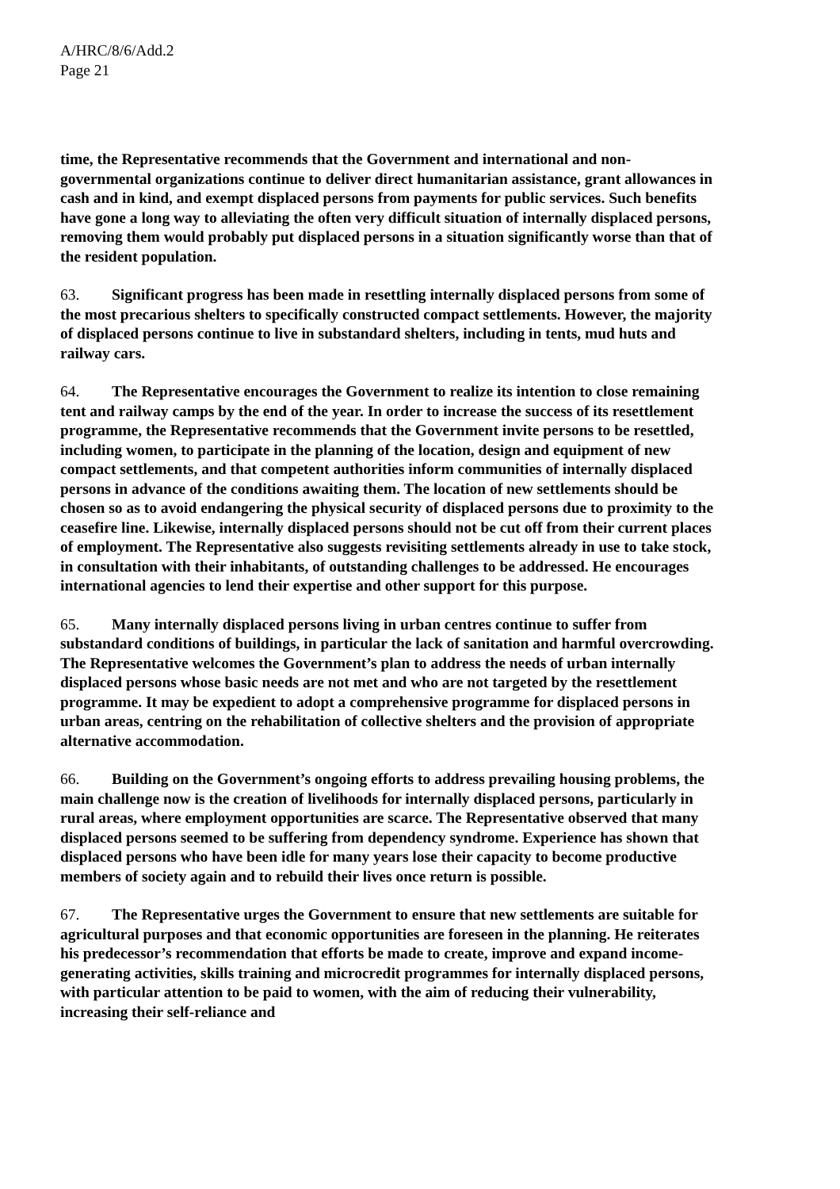A/HRC/8/6/Add.2
Page 21
time, the Representative recommends that the Government and international and non-governmental organizations continue to deliver direct humanitarian assistance, grant allowances in cash and in kind, and exempt displaced persons from payments for public services. Such benefits have gone a long way to alleviating the often very difficult situation of internally displaced persons, removing them would probably put displaced persons in a situation significantly worse than that of the resident population.
63. Significant progress has been made in resettling internally displaced persons from some of the most precarious shelters to specifically constructed compact settlements. However, the majority of displaced persons continue to live in substandard shelters, including in tents, mud huts and railway cars.
64. The Representative encourages the Government to realize its intention to close remaining tent and railway camps by the end of the year. In order to increase the success of its resettlement programme, the Representative recommends that the Government invite persons to be resettled, including women, to participate in the planning of the location, design and equipment of new compact settlements, and that competent authorities inform communities of internally displaced persons in advance of the conditions awaiting them. The location of new settlements should be chosen so as to avoid endangering the physical security of displaced persons due to proximity to the ceasefire line. Likewise, internally displaced persons should not be cut off from their current places of employment. The Representative also suggests revisiting settlements already in use to take stock, in consultation with their inhabitants, of outstanding challenges to be addressed. He encourages international agencies to lend their expertise and other support for this purpose.
65. Many internally displaced persons living in urban centres continue to suffer from substandard conditions of buildings, in particular the lack of sanitation and harmful overcrowding. The Representative welcomes the Government’s plan to address the needs of urban internally displaced persons whose basic needs are not met and who are not targeted by the resettlement programme. It may be expedient to adopt a comprehensive programme for displaced persons in urban areas, centring on the rehabilitation of collective shelters and the provision of appropriate alternative accommodation.
66. Building on the Government’s ongoing efforts to address prevailing housing problems, the main challenge now is the creation of livelihoods for internally displaced persons, particularly in rural areas, where employment opportunities are scarce. The Representative observed that many displaced persons seemed to be suffering from dependency syndrome. Experience has shown that displaced persons who have been idle for many years lose their capacity to become productive members of society again and to rebuild their lives once return is possible.
67. The Representative urges the Government to ensure that new settlements are suitable for agricultural purposes and that economic opportunities are foreseen in the planning. He reiterates his predecessor’s recommendation that efforts be made to create, improve and expand income-generating activities, skills training and microcredit programmes for internally displaced persons, with particular attention to be paid to women, with the aim of reducing their vulnerability, increasing their self-reliance and